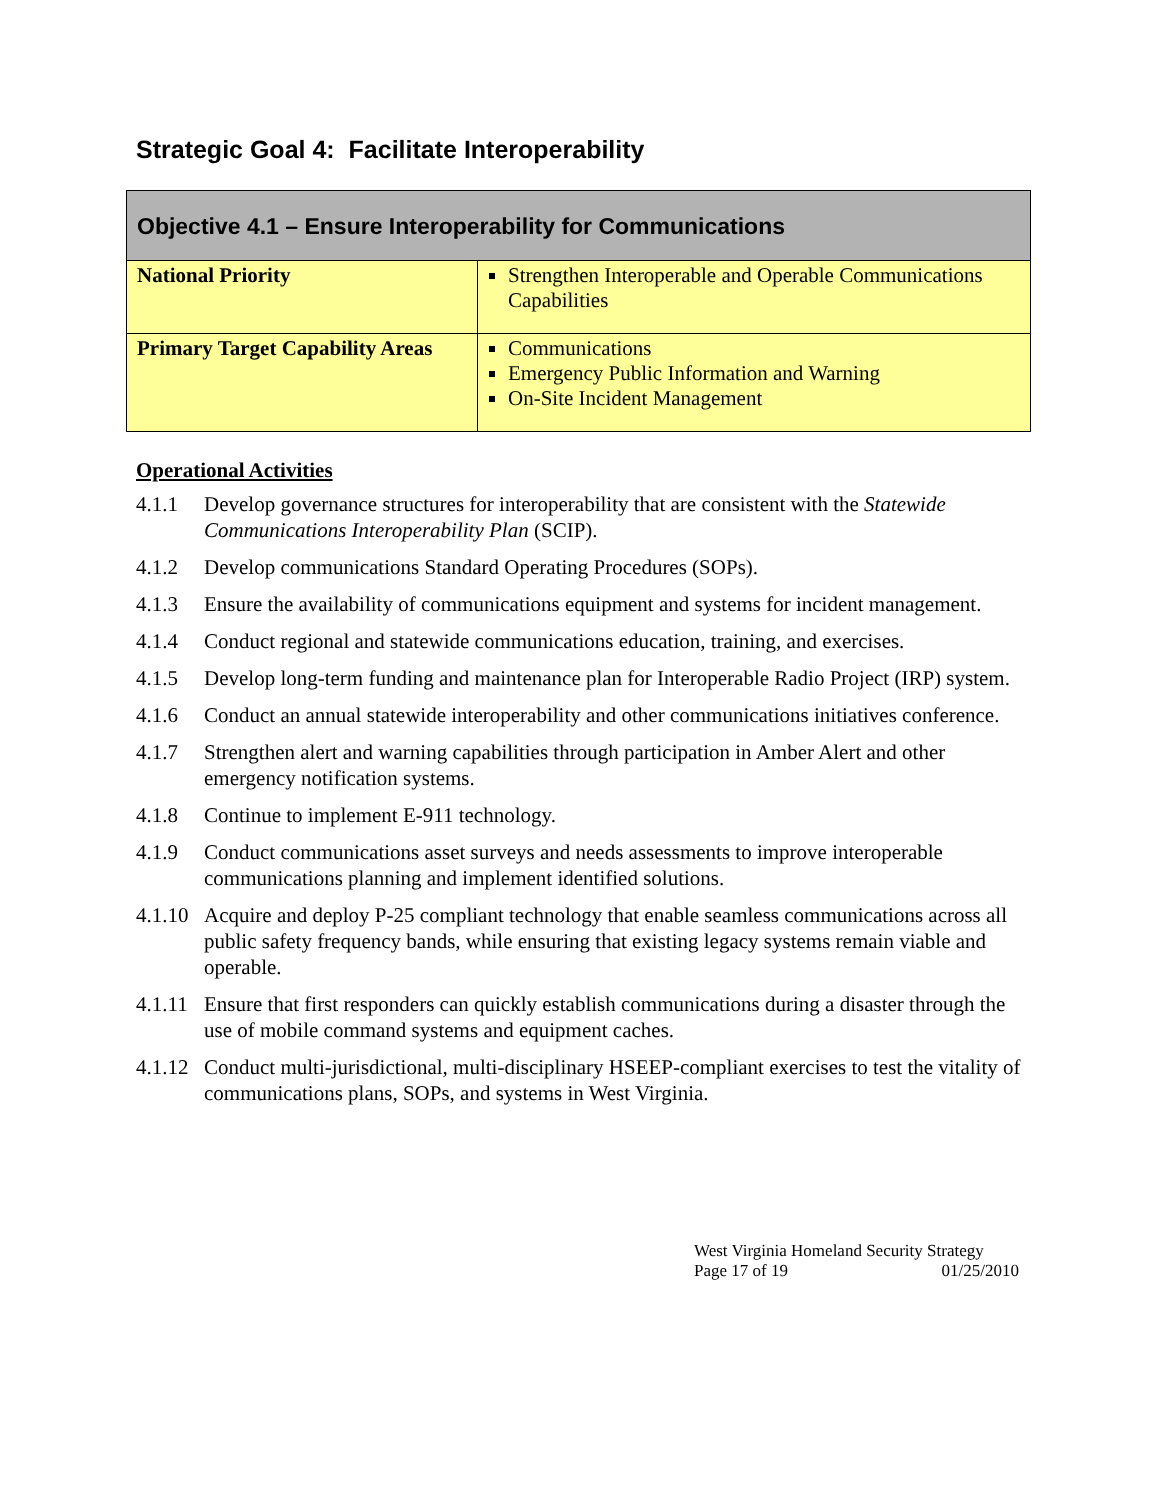Strategic Goal 4: Facilitate Interoperability
| Objective 4.1 – Ensure Interoperability for Communications | |
| National Priority | Strengthen Interoperable and Operable Communications Capabilities |
| Primary Target Capability Areas | Communications Emergency Public Information and Warning On-Site Incident Management |
Operational Activities
4.1.1 Develop governance structures for interoperability that are consistent with the Statewide Communications Interoperability Plan (SCIP).
4.1.2 Develop communications Standard Operating Procedures (SOPs).
4.1.3 Ensure the availability of communications equipment and systems for incident management.
4.1.4 Conduct regional and statewide communications education, training, and exercises.
4.1.5 Develop long-term funding and maintenance plan for Interoperable Radio Project (IRP) system.
4.1.6 Conduct an annual statewide interoperability and other communications initiatives conference.
4.1.7 Strengthen alert and warning capabilities through participation in Amber Alert and other emergency notification systems.
4.1.8 Continue to implement E-911 technology.
4.1.9 Conduct communications asset surveys and needs assessments to improve interoperable communications planning and implement identified solutions.
4.1.10 Acquire and deploy P-25 compliant technology that enable seamless communications across all public safety frequency bands, while ensuring that existing legacy systems remain viable and operable.
4.1.11 Ensure that first responders can quickly establish communications during a disaster through the use of mobile command systems and equipment caches.
4.1.12 Conduct multi-jurisdictional, multi-disciplinary HSEEP-compliant exercises to test the vitality of communications plans, SOPs, and systems in West Virginia.
West Virginia Homeland Security Strategy
Page 17 of 19 01/25/2010